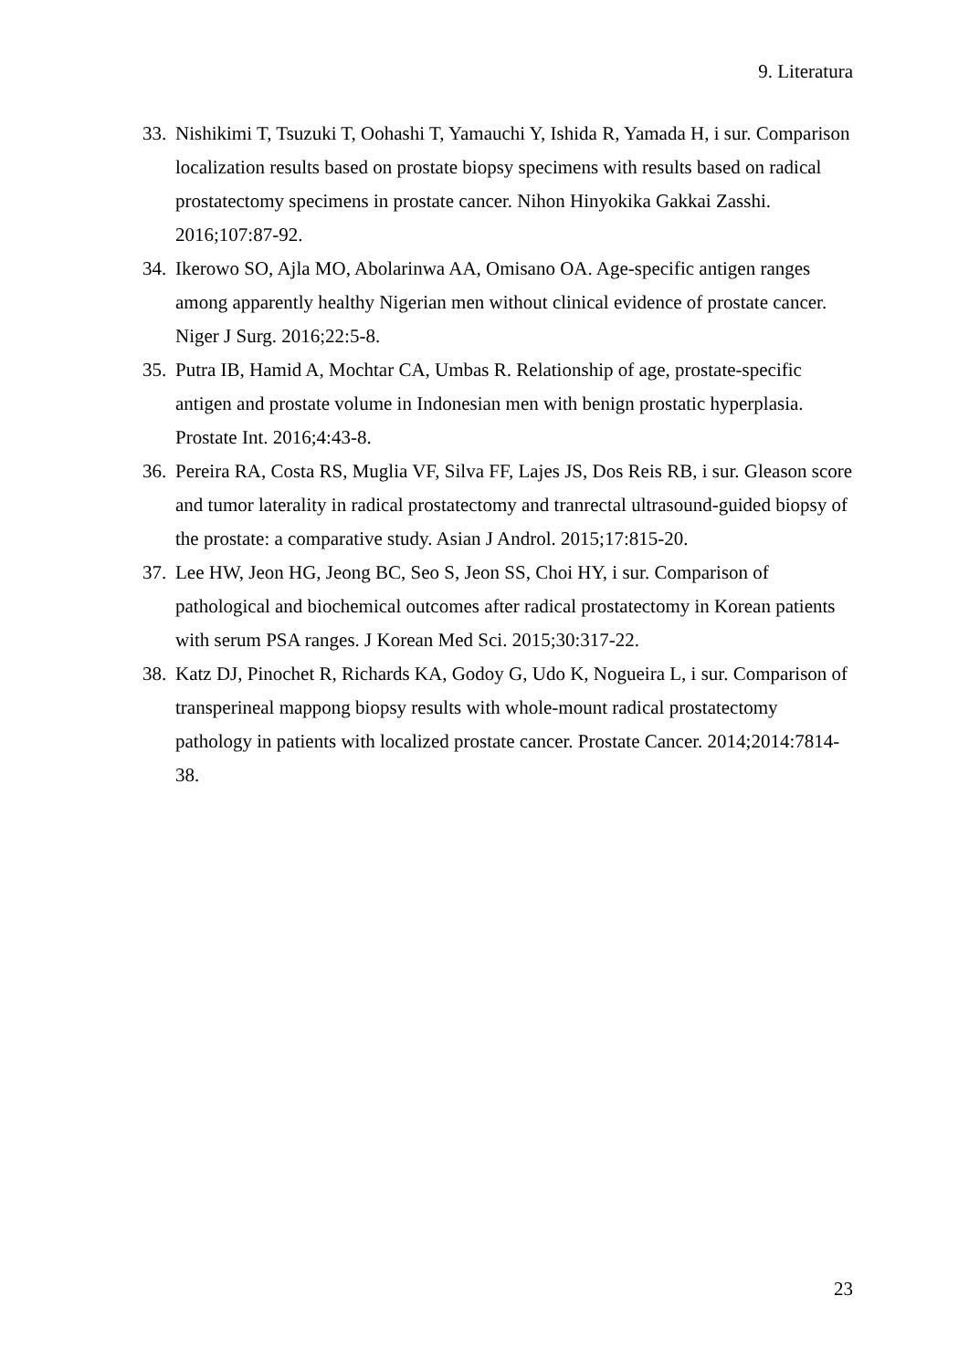9. Literatura
33. Nishikimi T, Tsuzuki T, Oohashi T, Yamauchi Y, Ishida R, Yamada H, i sur. Comparison localization results based on prostate biopsy specimens with results based on radical prostatectomy specimens in prostate cancer. Nihon Hinyokika Gakkai Zasshi. 2016;107:87-92.
34. Ikerowo SO, Ajla MO, Abolarinwa AA, Omisano OA. Age-specific antigen ranges among apparently healthy Nigerian men without clinical evidence of prostate cancer. Niger J Surg. 2016;22:5-8.
35. Putra IB, Hamid A, Mochtar CA, Umbas R. Relationship of age, prostate-specific antigen and prostate volume in Indonesian men with benign prostatic hyperplasia. Prostate Int. 2016;4:43-8.
36. Pereira RA, Costa RS, Muglia VF, Silva FF, Lajes JS, Dos Reis RB, i sur. Gleason score and tumor laterality in radical prostatectomy and tranrectal ultrasound-guided biopsy of the prostate: a comparative study. Asian J Androl. 2015;17:815-20.
37. Lee HW, Jeon HG, Jeong BC, Seo S, Jeon SS, Choi HY, i sur. Comparison of pathological and biochemical outcomes after radical prostatectomy in Korean patients with serum PSA ranges. J Korean Med Sci. 2015;30:317-22.
38. Katz DJ, Pinochet R, Richards KA, Godoy G, Udo K, Nogueira L, i sur. Comparison of transperineal mappong biopsy results with whole-mount radical prostatectomy pathology in patients with localized prostate cancer. Prostate Cancer. 2014;2014:7814-38.
23